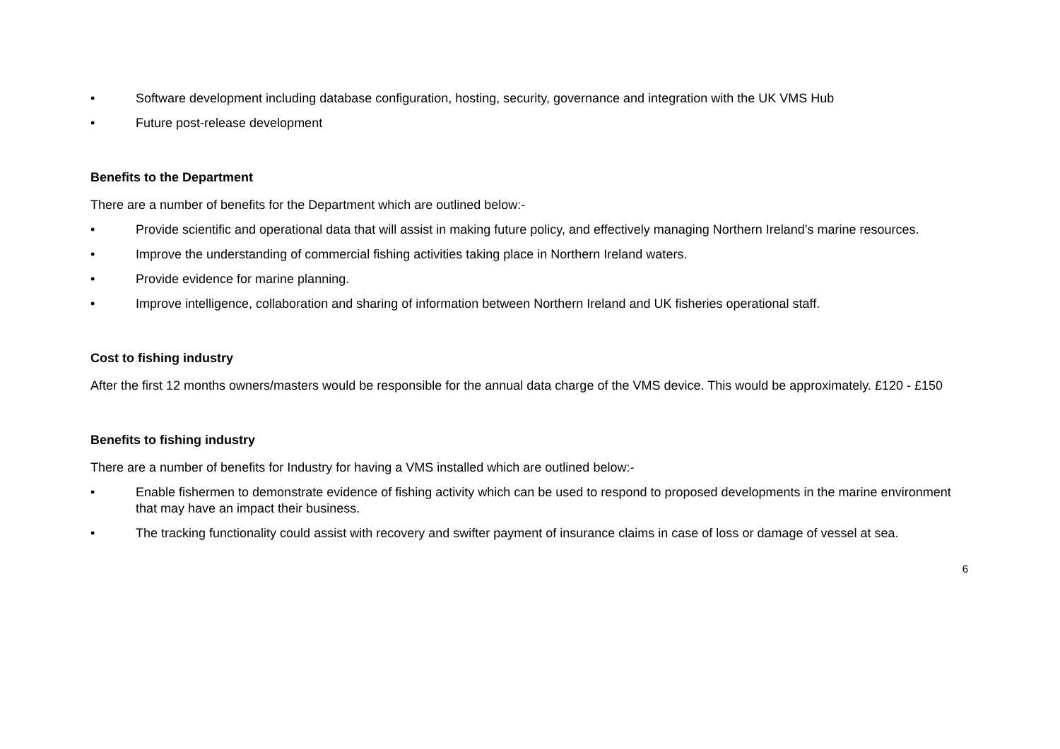• Software development including database configuration, hosting, security, governance and integration with the UK VMS Hub
• Future post-release development
Benefits to the Department
There are a number of benefits for the Department which are outlined below:-
• Provide scientific and operational data that will assist in making future policy, and effectively managing Northern Ireland’s marine resources.
• Improve the understanding of commercial fishing activities taking place in Northern Ireland waters.
• Provide evidence for marine planning.
• Improve intelligence, collaboration and sharing of information between Northern Ireland and UK fisheries operational staff.
Cost to fishing industry
After the first 12 months owners/masters would be responsible for the annual data charge of the VMS device. This would be approximately. £120 - £150
Benefits to fishing industry
There are a number of benefits for Industry for having a VMS installed which are outlined below:-
• Enable fishermen to demonstrate evidence of fishing activity which can be used to respond to proposed developments in the marine environment that may have an impact their business.
• The tracking functionality could assist with recovery and swifter payment of insurance claims in case of loss or damage of vessel at sea.
6